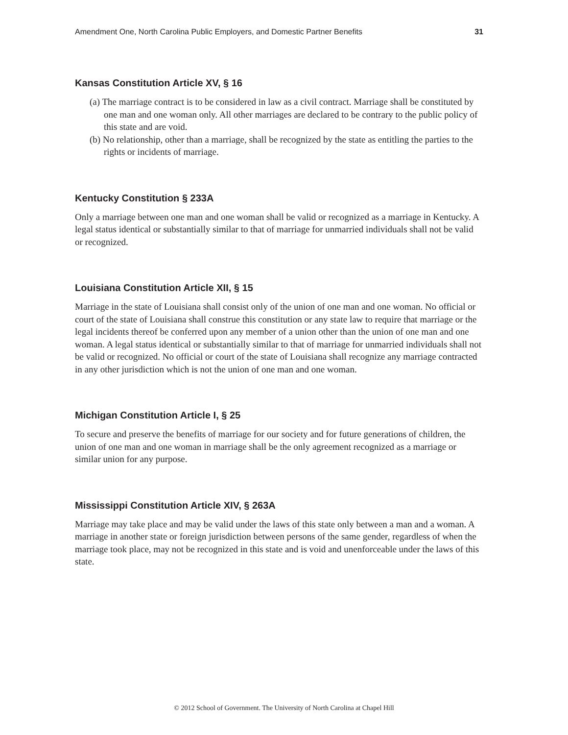Amendment One, North Carolina Public Employers, and Domestic Partner Benefits 31
Kansas Constitution Article XV, § 16
(a) The marriage contract is to be considered in law as a civil contract. Marriage shall be constituted by one man and one woman only. All other marriages are declared to be contrary to the public policy of this state and are void.
(b) No relationship, other than a marriage, shall be recognized by the state as entitling the parties to the rights or incidents of marriage.
Kentucky Constitution § 233A
Only a marriage between one man and one woman shall be valid or recognized as a marriage in Kentucky. A legal status identical or substantially similar to that of marriage for unmarried individuals shall not be valid or recognized.
Louisiana Constitution Article XII, § 15
Marriage in the state of Louisiana shall consist only of the union of one man and one woman. No official or court of the state of Louisiana shall construe this constitution or any state law to require that marriage or the legal incidents thereof be conferred upon any member of a union other than the union of one man and one woman. A legal status identical or substantially similar to that of marriage for unmarried individuals shall not be valid or recognized. No official or court of the state of Louisiana shall recognize any marriage contracted in any other jurisdiction which is not the union of one man and one woman.
Michigan Constitution Article I, § 25
To secure and preserve the benefits of marriage for our society and for future generations of children, the union of one man and one woman in marriage shall be the only agreement recognized as a marriage or similar union for any purpose.
Mississippi Constitution Article XIV, § 263A
Marriage may take place and may be valid under the laws of this state only between a man and a woman. A marriage in another state or foreign jurisdiction between persons of the same gender, regardless of when the marriage took place, may not be recognized in this state and is void and unenforceable under the laws of this state.
© 2012 School of Government. The University of North Carolina at Chapel Hill